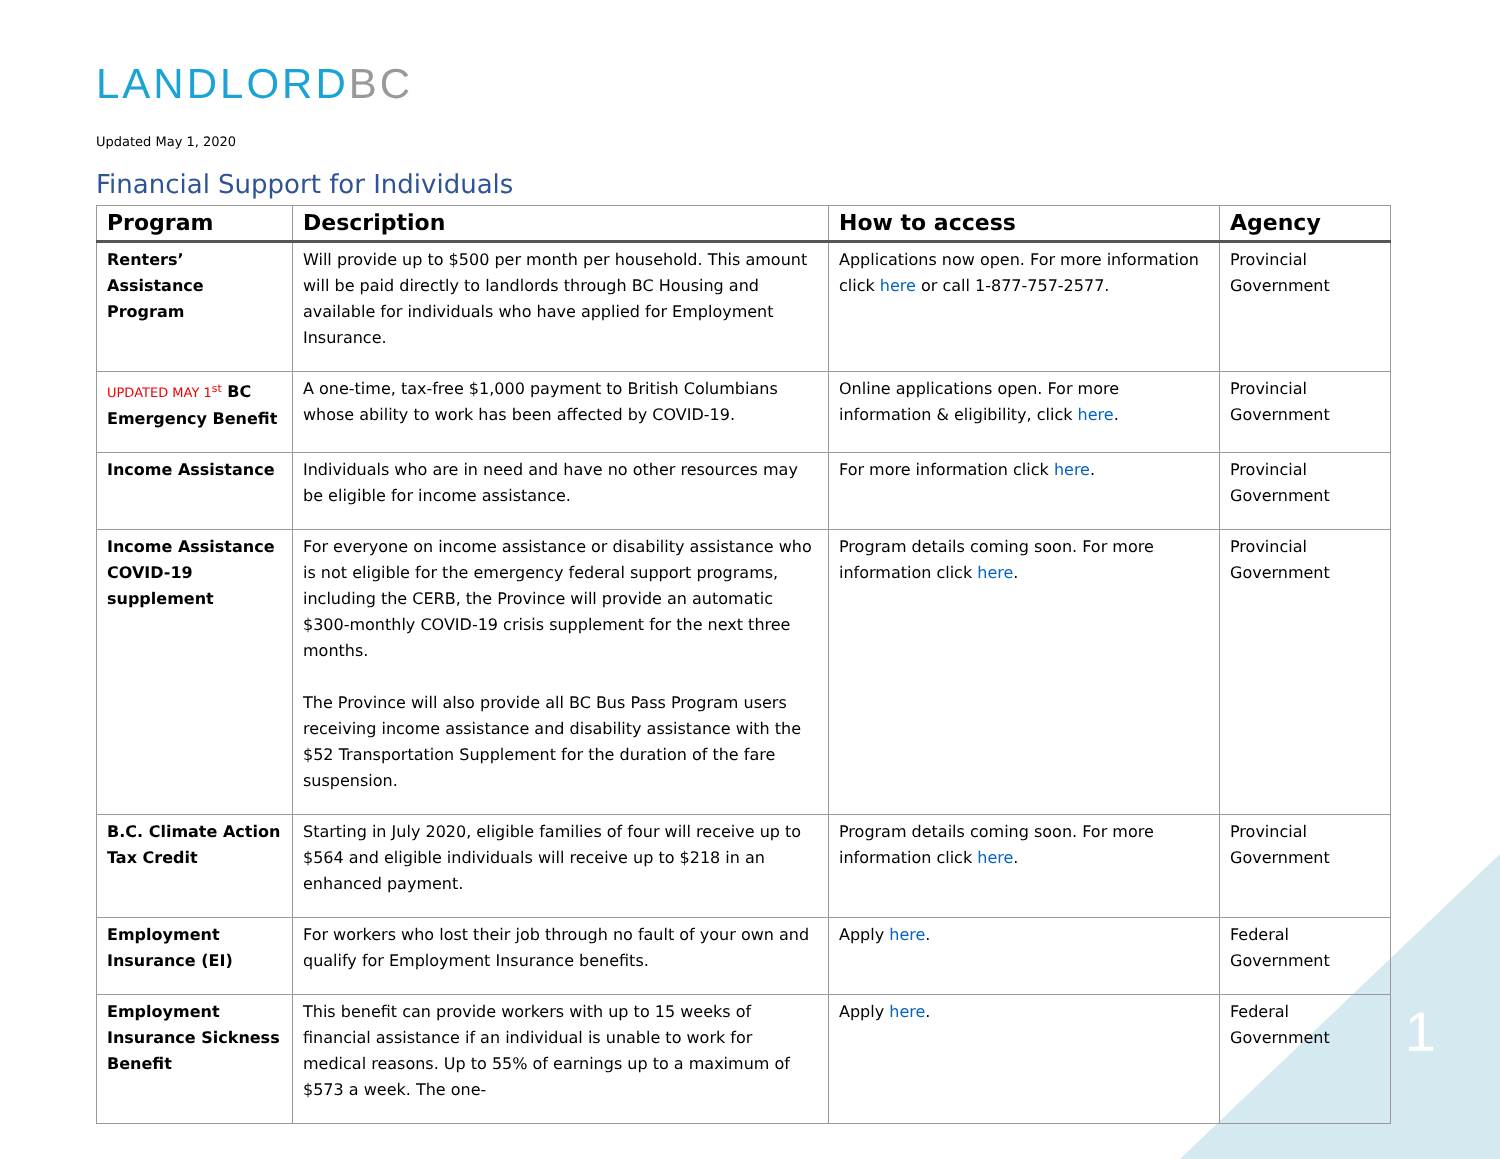LANDLORDBC
Updated May 1, 2020
Financial Support for Individuals
| Program | Description | How to access | Agency |
| --- | --- | --- | --- |
| Renters’ Assistance Program | Will provide up to $500 per month per household. This amount will be paid directly to landlords through BC Housing and available for individuals who have applied for Employment Insurance. | Applications now open. For more information click here or call 1-877-757-2577. | Provincial Government |
| UPDATED MAY 1<sup>st</sup> BC Emergency Benefit | A one-time, tax-free $1,000 payment to British Columbians whose ability to work has been affected by COVID-19. | Online applications open. For more information & eligibility, click here . | Provincial Government |
| Income Assistance | Individuals who are in need and have no other resources may be eligible for income assistance. | For more information click here . | Provincial Government |
| Income Assistance COVID-19 supplement | For everyone on income assistance or disability assistance who is not eligible for the emergency federal support programs, including the CERB, the Province will provide an automatic $300-monthly COVID-19 crisis supplement for the next three months. The Province will also provide all BC Bus Pass Program users receiving income assistance and disability assistance with the $52 Transportation Supplement for the duration of the fare suspension. | Program details coming soon. For more information click here . | Provincial Government |
| B.C. Climate Action Tax Credit | Starting in July 2020, eligible families of four will receive up to $564 and eligible individuals will receive up to $218 in an enhanced payment. | Program details coming soon. For more information click here . | Provincial Government |
| Employment Insurance (EI) | For workers who lost their job through no fault of your own and qualify for Employment Insurance benefits. | Apply here . | Federal Government |
| Employment Insurance Sickness Benefit | This benefit can provide workers with up to 15 weeks of financial assistance if an individual is unable to work for medical reasons. Up to 55% of earnings up to a maximum of $573 a week. The one- | Apply here . | Federal Government |
1